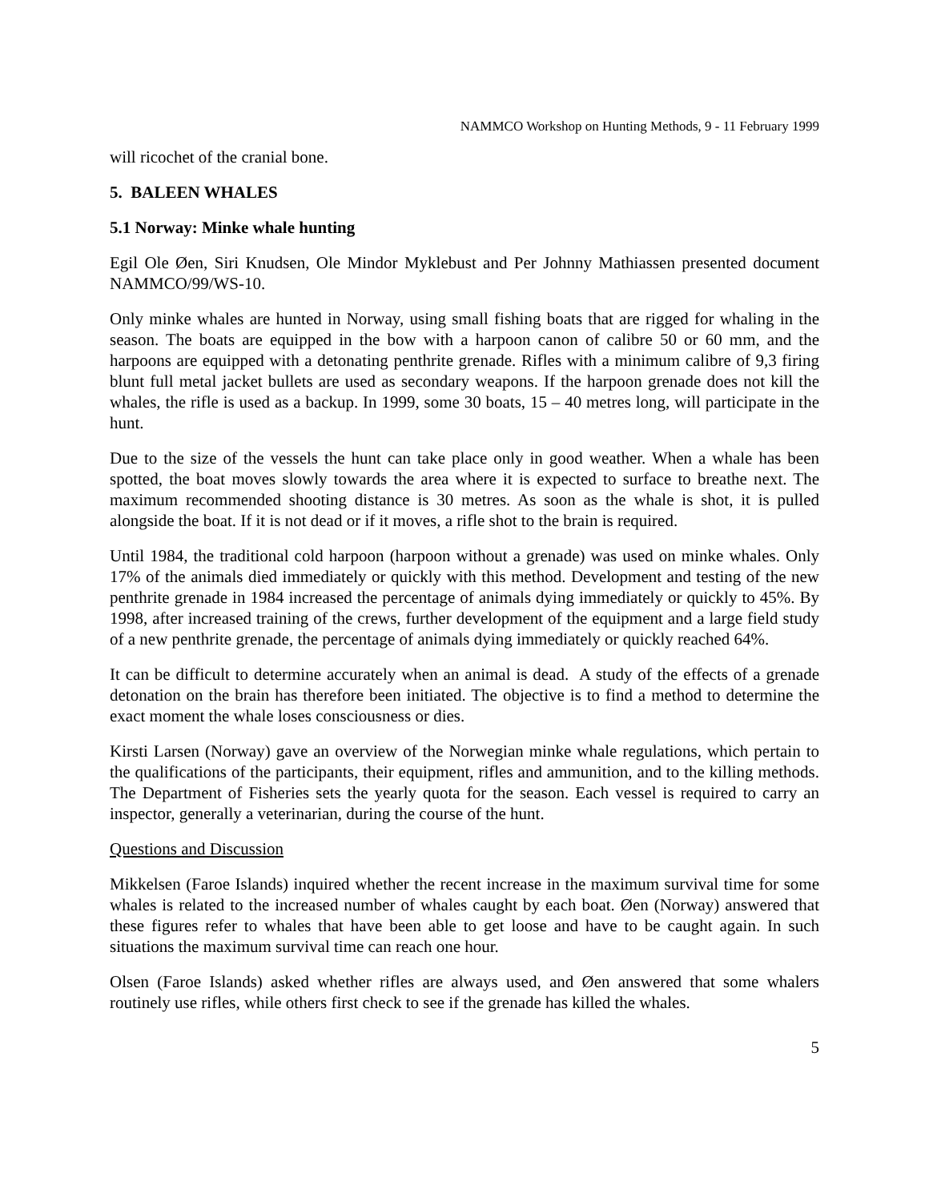NAMMCO Workshop on Hunting Methods, 9 - 11 February 1999
will ricochet of the cranial bone.
5. BALEEN WHALES
5.1 Norway: Minke whale hunting
Egil Ole Øen, Siri Knudsen, Ole Mindor Myklebust and Per Johnny Mathiassen presented document NAMMCO/99/WS-10.
Only minke whales are hunted in Norway, using small fishing boats that are rigged for whaling in the season. The boats are equipped in the bow with a harpoon canon of calibre 50 or 60 mm, and the harpoons are equipped with a detonating penthrite grenade. Rifles with a minimum calibre of 9,3 firing blunt full metal jacket bullets are used as secondary weapons. If the harpoon grenade does not kill the whales, the rifle is used as a backup. In 1999, some 30 boats, 15 – 40 metres long, will participate in the hunt.
Due to the size of the vessels the hunt can take place only in good weather. When a whale has been spotted, the boat moves slowly towards the area where it is expected to surface to breathe next. The maximum recommended shooting distance is 30 metres. As soon as the whale is shot, it is pulled alongside the boat. If it is not dead or if it moves, a rifle shot to the brain is required.
Until 1984, the traditional cold harpoon (harpoon without a grenade) was used on minke whales. Only 17% of the animals died immediately or quickly with this method. Development and testing of the new penthrite grenade in 1984 increased the percentage of animals dying immediately or quickly to 45%. By 1998, after increased training of the crews, further development of the equipment and a large field study of a new penthrite grenade, the percentage of animals dying immediately or quickly reached 64%.
It can be difficult to determine accurately when an animal is dead. A study of the effects of a grenade detonation on the brain has therefore been initiated. The objective is to find a method to determine the exact moment the whale loses consciousness or dies.
Kirsti Larsen (Norway) gave an overview of the Norwegian minke whale regulations, which pertain to the qualifications of the participants, their equipment, rifles and ammunition, and to the killing methods. The Department of Fisheries sets the yearly quota for the season. Each vessel is required to carry an inspector, generally a veterinarian, during the course of the hunt.
Questions and Discussion
Mikkelsen (Faroe Islands) inquired whether the recent increase in the maximum survival time for some whales is related to the increased number of whales caught by each boat. Øen (Norway) answered that these figures refer to whales that have been able to get loose and have to be caught again. In such situations the maximum survival time can reach one hour.
Olsen (Faroe Islands) asked whether rifles are always used, and Øen answered that some whalers routinely use rifles, while others first check to see if the grenade has killed the whales.
5